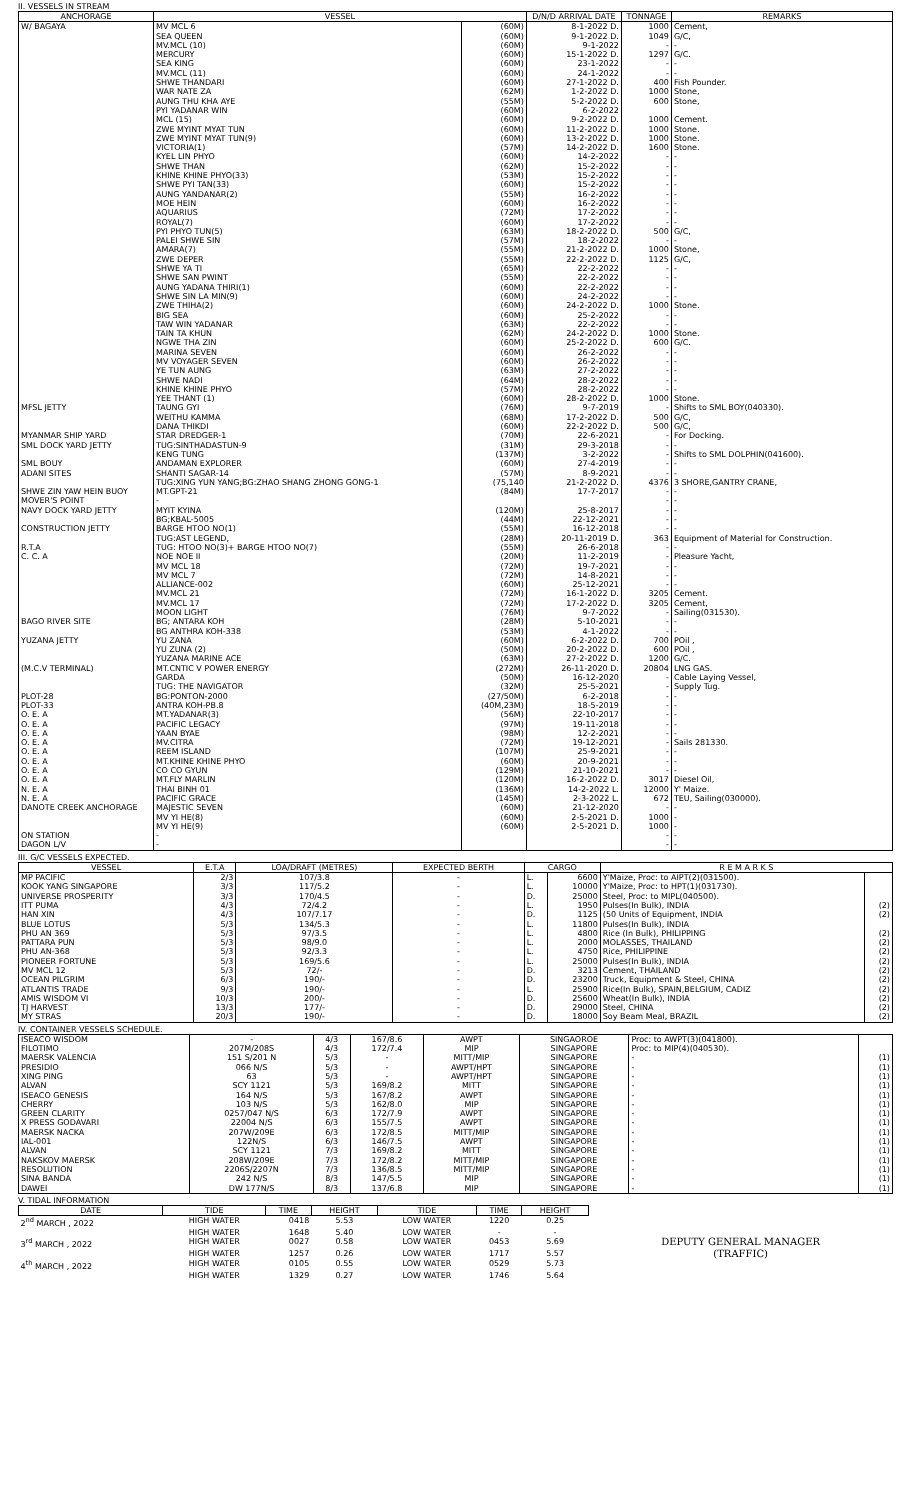II. VESSELS IN STREAM
| ANCHORAGE | VESSEL | | D/N/D ARRIVAL DATE | TONNAGE | REMARKS |
| --- | --- | --- | --- | --- | --- |
| W/ BAGAYA | MV MCL 6 | (60M) | 8-1-2022 D. | 1000 | Cement, |
| | SEA QUEEN | (60M) | 9-1-2022 D. | 1049 | G/C, |
| | MV.MCL (10) | (60M) | 9-1-2022 | - | - |
| | MERCURY | (60M) | 15-1-2022 D. | 1297 | G/C. |
| | SEA KING | (60M) | 23-1-2022 | - | - |
| | MV.MCL (11) | (60M) | 24-1-2022 | - | - |
| | SHWE THANDARI | (60M) | 27-1-2022 D. | 400 | Fish Pounder. |
| | WAR NATE ZA | (62M) | 1-2-2022 D. | 1000 | Stone, |
| | AUNG THU KHA AYE | (55M) | 5-2-2022 D. | 600 | Stone, |
| | PYI YADANAR WIN | (60M) | 6-2-2022 | | |
| | MCL (15) | (60M) | 9-2-2022 D. | 1000 | Cement. |
| | ZWE MYINT MYAT TUN | (60M) | 11-2-2022 D. | 1000 | Stone. |
| | ZWE MYINT MYAT TUN(9) | (60M) | 13-2-2022 D. | 1000 | Stone. |
| | VICTORIA(1) | (57M) | 14-2-2022 D. | 1600 | Stone. |
| | KYEL LIN PHYO | (60M) | 14-2-2022 | - | - |
| | SHWE THAN | (62M) | 15-2-2022 | - | - |
| | KHINE KHINE PHYO(33) | (53M) | 15-2-2022 | - | - |
| | SHWE PYI TAN(33) | (60M) | 15-2-2022 | - | - |
| | AUNG YANDANAR(2) | (55M) | 16-2-2022 | - | - |
| | MOE HEIN | (60M) | 16-2-2022 | - | - |
| | AQUARIUS | (72M) | 17-2-2022 | - | - |
| | ROYAL(7) | (60M) | 17-2-2022 | - | - |
| | PYI PHYO TUN(5) | (63M) | 18-2-2022 D. | 500 | G/C, |
| | PALEI SHWE SIN | (57M) | 18-2-2022 | - | - |
| | AMARA(7) | (55M) | 21-2-2022 D. | 1000 | Stone, |
| | ZWE DEPER | (55M) | 22-2-2022 D. | 1125 | G/C, |
| | SHWE YA TI | (65M) | 22-2-2022 | - | - |
| | SHWE SAN PWINT | (55M) | 22-2-2022 | - | - |
| | AUNG YADANA THIRI(1) | (60M) | 22-2-2022 | - | - |
| | SHWE SIN LA MIN(9) | (60M) | 24-2-2022 | - | - |
| | ZWE THIHA(2) | (60M) | 24-2-2022 D. | 1000 | Stone. |
| | BIG SEA | (60M) | 25-2-2022 | - | - |
| | TAW WIN YADANAR | (63M) | 22-2-2022 | - | - |
| | TAIN TA KHUN | (62M) | 24-2-2022 D. | 1000 | Stone. |
| | NGWE THA ZIN | (60M) | 25-2-2022 D. | 600 | G/C. |
| | MARINA SEVEN | (60M) | 26-2-2022 | - | - |
| | MV VOYAGER SEVEN | (60M) | 26-2-2022 | - | - |
| | YE TUN AUNG | (63M) | 27-2-2022 | - | - |
| | SHWE NADI | (64M) | 28-2-2022 | - | - |
| | KHINE KHINE PHYO | (57M) | 28-2-2022 | - | - |
| | YEE THANT (1) | (60M) | 28-2-2022 D. | 1000 | Stone. |
| MFSL JETTY | TAUNG GYI | (76M) | 9-7-2019 | - | Shifts to SML BOY(040330). |
| | WEITHU KAMMA | (68M) | 17-2-2022 D. | 500 | G/C, |
| | DANA THIKDI | (60M) | 22-2-2022 D. | 500 | G/C, |
| MYANMAR SHIP YARD | STAR DREDGER-1 | (70M) | 22-6-2021 | - | For Docking. |
| SML DOCK YARD JETTY | TUG:SINTHADASTUN-9 | (31M) | 29-3-2018 | - | - |
| | KENG TUNG | (137M) | 3-2-2022 | - | Shifts to SML DOLPHIN(041600). |
| SML BOUY | ANDAMAN EXPLORER | (60M) | 27-4-2019 | - | - |
| ADANI SITES | SHANTI SAGAR-14 | (57M) | 8-9-2021 | - | - |
| | TUG:XING YUN YANG;BG:ZHAO SHANG ZHONG GONG-1 | (75,140 | 21-2-2022 D. | 4376 | 3 SHORE,GANTRY CRANE, |
| SHWE ZIN YAW HEIN BUOY | MT.GPT-21 | (84M) | 17-7-2017 | - | - |
| MOVER'S POINT | - | | | - | - |
| NAVY DOCK YARD JETTY | MYIT KYINA | (120M) | 25-8-2017 | - | - |
| | BG;KBAL-5005 | (44M) | 22-12-2021 | - | - |
| CONSTRUCTION JETTY | BARGE HTOO NO(1) | (55M) | 16-12-2018 | - | - |
| | TUG:AST LEGEND, | (28M) | 20-11-2019 D. | 363 | Equipment of Material for Construction. |
| R.T.A | TUG: HTOO NO(3)+ BARGE HTOO NO(7) | (55M) | 26-6-2018 | - | - |
| C. C. A | NOE NOE II | (20M) | 11-2-2019 | - | Pleasure Yacht, |
| | MV MCL 18 | (72M) | 19-7-2021 | - | - |
| | MV MCL 7 | (72M) | 14-8-2021 | - | - |
| | ALLIANCE-002 | (60M) | 25-12-2021 | - | - |
| | MV.MCL 21 | (72M) | 16-1-2022 D. | 3205 | Cement. |
| | MV.MCL 17 | (72M) | 17-2-2022 D. | 3205 | Cement, |
| | MOON LIGHT | (76M) | 9-7-2022 | - | Sailing(031530). |
| BAGO RIVER SITE | BG; ANTARA KOH | (28M) | 5-10-2021 | - | - |
| | BG ANTHRA KOH-338 | (53M) | 4-1-2022 | - | - |
| YUZANA JETTY | YU ZANA | (60M) | 6-2-2022 D. | 700 | POil , |
| | YU ZUNA (2) | (50M) | 20-2-2022 D. | 600 | POil , |
| | YUZANA MARINE ACE | (63M) | 27-2-2022 D. | 1200 | G/C. |
| (M.C.V TERMINAL) | MT.CNTIC V POWER ENERGY | (272M) | 26-11-2020 D. | 20804 | LNG GAS. |
| | GARDA | (50M) | 16-12-2020 | - | Cable Laying Vessel, |
| | TUG: THE NAVIGATOR | (32M) | 25-5-2021 | - | Supply Tug. |
| PLOT-28 | BG:PONTON-2000 | (27/50M) | 6-2-2018 | - | - |
| PLOT-33 | ANTRA KOH-PB.8 | (40M,23M) | 18-5-2019 | - | - |
| O. E. A | MT.YADANAR(3) | (56M) | 22-10-2017 | - | - |
| O. E. A | PACIFIC LEGACY | (97M) | 19-11-2018 | - | - |
| O. E. A | YAAN BYAE | (98M) | 12-2-2021 | - | - |
| O. E. A | MV.CITRA | (72M) | 19-12-2021 | - | Sails 281330. |
| O. E. A | REEM ISLAND | (107M) | 25-9-2021 | - | - |
| O. E. A | MT.KHINE KHINE PHYO | (60M) | 20-9-2021 | - | - |
| O. E. A | CO CO GYUN | (129M) | 21-10-2021 | - | - |
| O. E. A | MT.FLY MARLIN | (120M) | 16-2-2022 D. | 3017 | Diesel Oil, |
| N. E. A | THAI BINH 01 | (136M) | 14-2-2022 L. | 12000 | Y' Maize. |
| N. E. A | PACIFIC GRACE | (145M) | 2-3-2022 L. | 672 | TEU, Sailing(030000). |
| DANOTE CREEK ANCHORAGE | MAJESTIC SEVEN | (60M) | 21-12-2020 | - | - |
| | MV YI HE(8) | (60M) | 2-5-2021 D. | 1000 | - |
| | MV YI HE(9) | (60M) | 2-5-2021 D. | 1000 | - |
| ON STATION | - | | | - | - |
| DAGON L/V | - | | | - | - |
III. G/C VESSELS EXPECTED.
| VESSEL | E.T.A | LOA/DRAFT (METRES) | EXPECTED BERTH | CARGO | | R E M A R K S | |
| --- | --- | --- | --- | --- | --- | --- | --- |
| MP PACIFIC | 2/3 | 107/3.8 | - | L. | 6600 | Y'Maize, Proc: to AIPT(2)(031500). | |
| KOOK YANG SINGAPORE | 3/3 | 117/5.2 | - | L. | 10000 | Y'Maize, Proc: to HPT(1)(031730). | |
| UNIVERSE PROSPERITY | 3/3 | 170/4.5 | - | D. | 25000 | Steel, Proc: to MIPL(040500). | |
| ITT PUMA | 4/3 | 72/4.2 | - | L. | 1950 | Pulses(In Bulk), INDIA | (2) |
| HAN XIN | 4/3 | 107/7.17 | - | D. | 1125 | (50 Units of Equipment, INDIA | (2) |
| BLUE LOTUS | 5/3 | 134/5.3 | - | L. | 11800 | Pulses(In Bulk), INDIA | |
| PHU AN 369 | 5/3 | 97/3.5 | - | L. | 4800 | Rice (In Bulk), PHILIPPING | (2) |
| PATTARA PUN | 5/3 | 98/9.0 | - | L. | 2000 | MOLASSES, THAILAND | (2) |
| PHU AN-368 | 5/3 | 92/3.3 | - | L. | 4750 | Rice, PHILIPPINE | (2) |
| PIONEER FORTUNE | 5/3 | 169/5.6 | - | L. | 25000 | Pulses(In Bulk), INDIA | (2) |
| MV MCL 12 | 5/3 | 72/- | - | D. | 3213 | Cement, THAILAND | (2) |
| OCEAN PILGRIM | 6/3 | 190/- | - | D. | 23200 | Truck, Equipment & Steel, CHINA | (2) |
| ATLANTIS TRADE | 9/3 | 190/- | - | L. | 25900 | Rice(In Bulk), SPAIN,BELGIUM, CADIZ | (2) |
| AMIS WISDOM VI | 10/3 | 200/- | - | D. | 25600 | Wheat(In Bulk), INDIA | (2) |
| TJ HARVEST | 13/3 | 177/- | - | D. | 29000 | Steel, CHINA | (2) |
| MY STRAS | 20/3 | 190/- | - | D. | 18000 | Soy Beam Meal, BRAZIL | (2) |
IV. CONTAINER VESSELS SCHEDULE.
| ISEACO WISDOM | - | 4/3 | 167/8.6 | AWPT | SINGAOROE | Proc: to AWPT(3)(041800). | |
| FILOTIMO | 207M/208S | 4/3 | 172/7.4 | MIP | SINGAPORE | Proc: to MIP(4)(040530). | |
| MAERSK VALENCIA | 151 S/201 N | 5/3 | - | MITT/MIP | SINGAPORE | - | (1) |
| PRESIDIO | 066 N/S | 5/3 | - | AWPT/HPT | SINGAPORE | - | (1) |
| XING PING | 63 | 5/3 | - | AWPT/HPT | SINGAPORE | - | (1) |
| ALVAN | SCY 1121 | 5/3 | 169/8.2 | MITT | SINGAPORE | - | (1) |
| ISEACO GENESIS | 164 N/S | 5/3 | 167/8.2 | AWPT | SINGAPORE | - | (1) |
| CHERRY | 103 N/S | 5/3 | 162/8.0 | MIP | SINGAPORE | - | (1) |
| GREEN CLARITY | 0257/047 N/S | 6/3 | 172/7.9 | AWPT | SINGAPORE | - | (1) |
| X PRESS GODAVARI | 22004 N/S | 6/3 | 155/7.5 | AWPT | SINGAPORE | - | (1) |
| MAERSK NACKA | 207W/209E | 6/3 | 172/8.5 | MITT/MIP | SINGAPORE | - | (1) |
| IAL-001 | 122N/S | 6/3 | 146/7.5 | AWPT | SINGAPORE | - | (1) |
| ALVAN | SCY 1121 | 7/3 | 169/8.2 | MITT | SINGAPORE | - | (1) |
| NAKSKOV MAERSK | 208W/209E | 7/3 | 172/8.2 | MITT/MIP | SINGAPORE | - | (1) |
| RESOLUTION | 2206S/2207N | 7/3 | 136/8.5 | MITT/MIP | SINGAPORE | - | (1) |
| SINA BANDA | 242 N/S | 8/3 | 147/5.5 | MIP | SINGAPORE | - | (1) |
| DAWEI | DW 177N/S | 8/3 | 137/6.8 | MIP | SINGAPORE | - | (1) |
V. TIDAL INFORMATION
| DATE | TIDE | TIME | HEIGHT | TIDE | TIME | HEIGHT | |
| 2<sup>nd</sup> MARCH , 2022 | HIGH WATER | 0418 | 5.53 | LOW WATER | 1220 | 0.25 | |
| | HIGH WATER | 1648 | 5.40 | LOW WATER | - | - | |
| 3<sup>rd</sup> MARCH , 2022 | HIGH WATER | 0027 | 0.58 | LOW WATER | 0453 | 5.69 | DEPUTY GENERAL MANAGER |
| | HIGH WATER | 1257 | 0.26 | LOW WATER | 1717 | 5.57 | (TRAFFIC) |
| 4<sup>th</sup> MARCH , 2022 | HIGH WATER | 0105 | 0.55 | LOW WATER | 0529 | 5.73 | |
| | HIGH WATER | 1329 | 0.27 | LOW WATER | 1746 | 5.64 | |